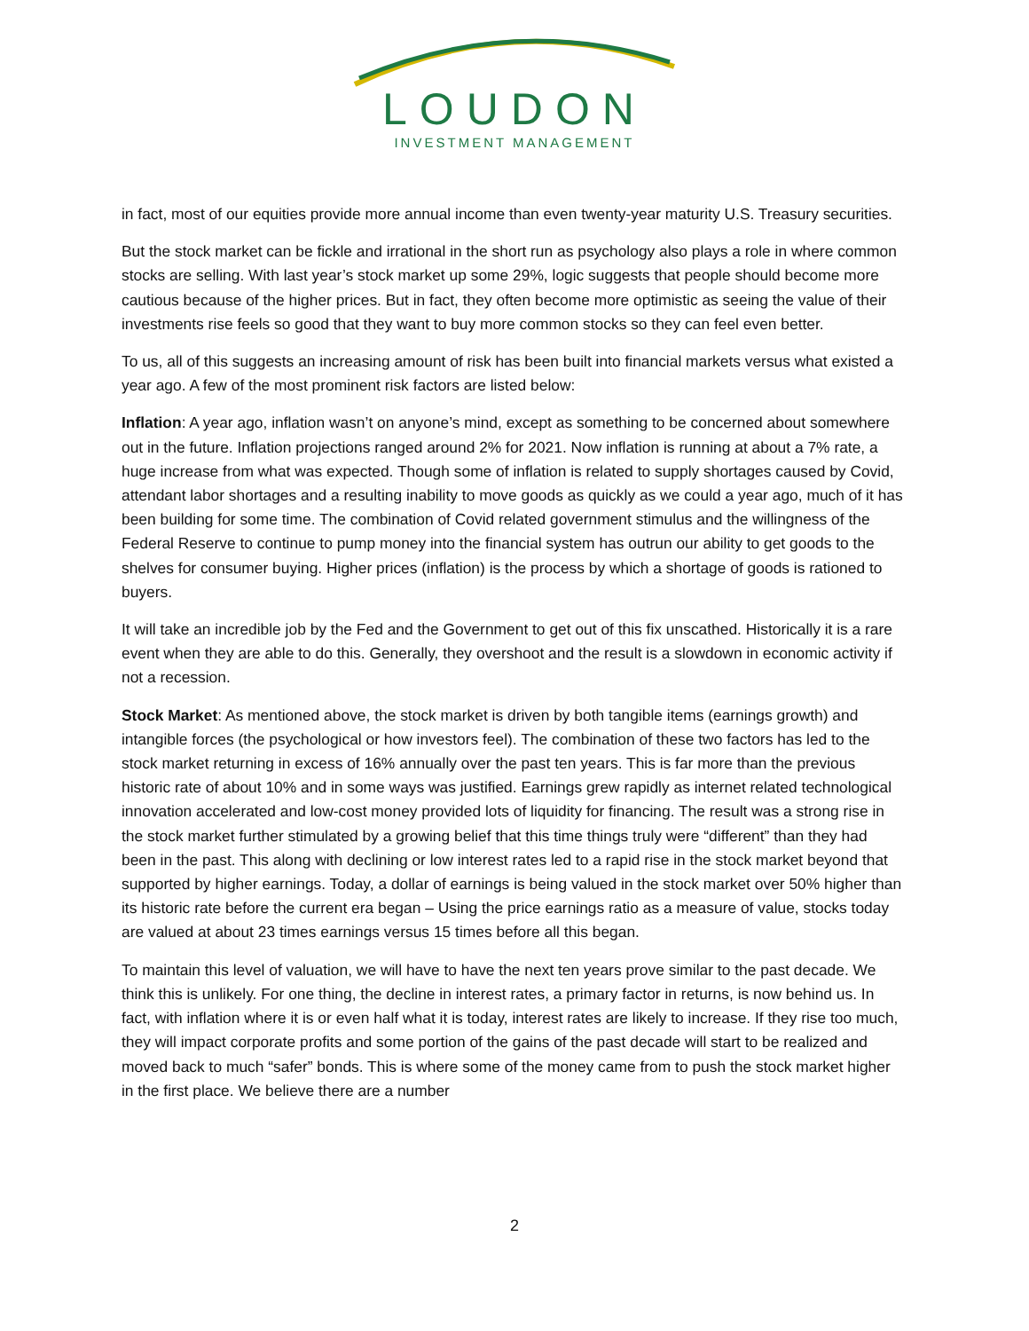LOUDON
INVESTMENT MANAGEMENT
in fact, most of our equities provide more annual income than even twenty-year maturity U.S. Treasury securities.
But the stock market can be fickle and irrational in the short run as psychology also plays a role in where common stocks are selling. With last year’s stock market up some 29%, logic suggests that people should become more cautious because of the higher prices. But in fact, they often become more optimistic as seeing the value of their investments rise feels so good that they want to buy more common stocks so they can feel even better.
To us, all of this suggests an increasing amount of risk has been built into financial markets versus what existed a year ago. A few of the most prominent risk factors are listed below:
Inflation: A year ago, inflation wasn’t on anyone’s mind, except as something to be concerned about somewhere out in the future. Inflation projections ranged around 2% for 2021. Now inflation is running at about a 7% rate, a huge increase from what was expected. Though some of inflation is related to supply shortages caused by Covid, attendant labor shortages and a resulting inability to move goods as quickly as we could a year ago, much of it has been building for some time. The combination of Covid related government stimulus and the willingness of the Federal Reserve to continue to pump money into the financial system has outrun our ability to get goods to the shelves for consumer buying. Higher prices (inflation) is the process by which a shortage of goods is rationed to buyers.
It will take an incredible job by the Fed and the Government to get out of this fix unscathed. Historically it is a rare event when they are able to do this. Generally, they overshoot and the result is a slowdown in economic activity if not a recession.
Stock Market: As mentioned above, the stock market is driven by both tangible items (earnings growth) and intangible forces (the psychological or how investors feel). The combination of these two factors has led to the stock market returning in excess of 16% annually over the past ten years. This is far more than the previous historic rate of about 10% and in some ways was justified. Earnings grew rapidly as internet related technological innovation accelerated and low-cost money provided lots of liquidity for financing. The result was a strong rise in the stock market further stimulated by a growing belief that this time things truly were “different” than they had been in the past. This along with declining or low interest rates led to a rapid rise in the stock market beyond that supported by higher earnings. Today, a dollar of earnings is being valued in the stock market over 50% higher than its historic rate before the current era began – Using the price earnings ratio as a measure of value, stocks today are valued at about 23 times earnings versus 15 times before all this began.
To maintain this level of valuation, we will have to have the next ten years prove similar to the past decade. We think this is unlikely. For one thing, the decline in interest rates, a primary factor in returns, is now behind us. In fact, with inflation where it is or even half what it is today, interest rates are likely to increase. If they rise too much, they will impact corporate profits and some portion of the gains of the past decade will start to be realized and moved back to much “safer” bonds. This is where some of the money came from to push the stock market higher in the first place. We believe there are a number
2